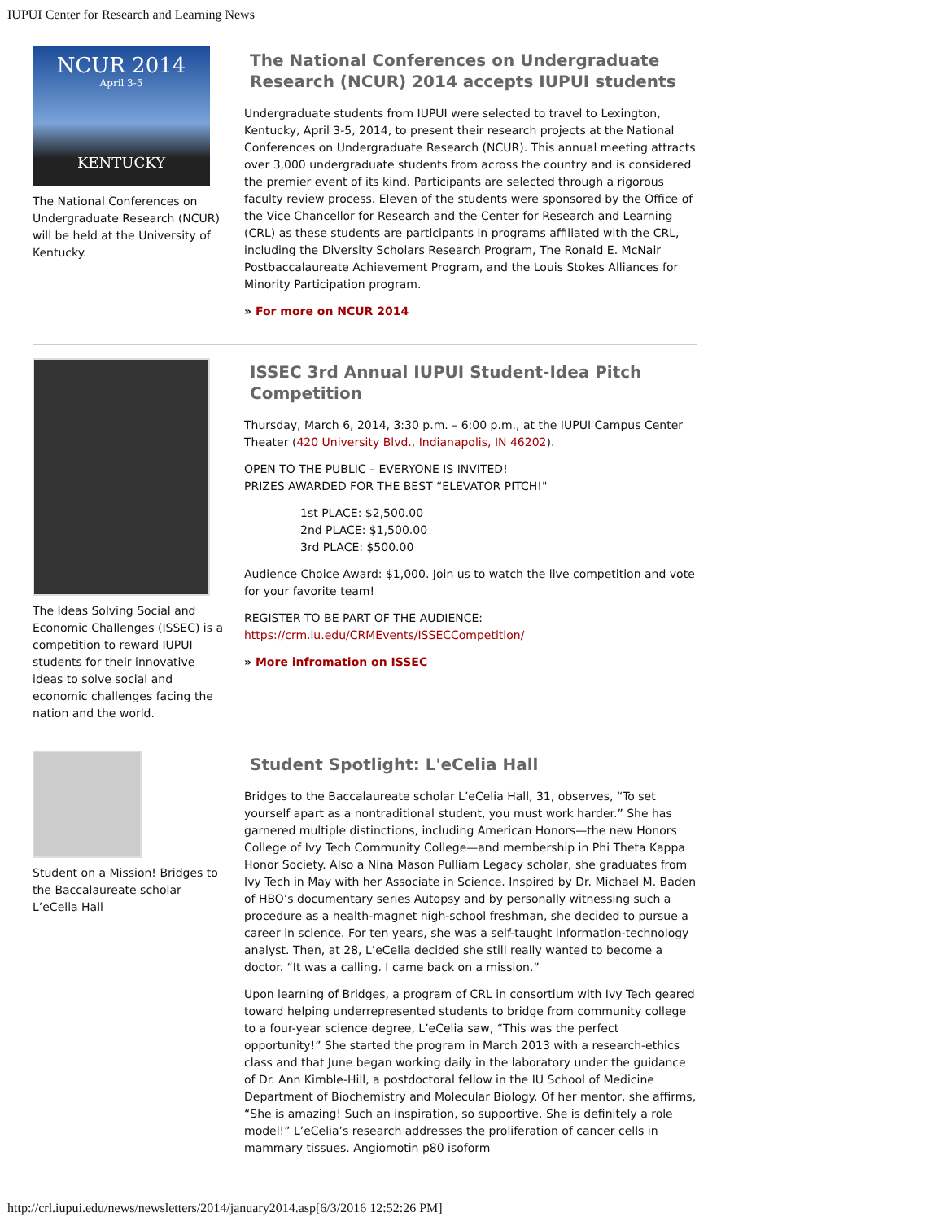IUPUI Center for Research and Learning News
NCUR 2014
April 3-5
KENTUCKY
The National Conferences on Undergraduate Research (NCUR) will be held at the University of Kentucky.
The National Conferences on Undergraduate Research (NCUR) 2014 accepts IUPUI students
Undergraduate students from IUPUI were selected to travel to Lexington, Kentucky, April 3-5, 2014, to present their research projects at the National Conferences on Undergraduate Research (NCUR). This annual meeting attracts over 3,000 undergraduate students from across the country and is considered the premier event of its kind. Participants are selected through a rigorous faculty review process. Eleven of the students were sponsored by the Office of the Vice Chancellor for Research and the Center for Research and Learning (CRL) as these students are participants in programs affiliated with the CRL, including the Diversity Scholars Research Program, The Ronald E. McNair Postbaccalaureate Achievement Program, and the Louis Stokes Alliances for Minority Participation program.
» For more on NCUR 2014
The Ideas Solving Social and Economic Challenges (ISSEC) is a competition to reward IUPUI students for their innovative ideas to solve social and economic challenges facing the nation and the world.
ISSEC 3rd Annual IUPUI Student-Idea Pitch Competition
Thursday, March 6, 2014, 3:30 p.m. – 6:00 p.m., at the IUPUI Campus Center Theater (420 University Blvd., Indianapolis, IN 46202).
OPEN TO THE PUBLIC – EVERYONE IS INVITED!
PRIZES AWARDED FOR THE BEST “ELEVATOR PITCH!"
1st PLACE: $2,500.00
2nd PLACE: $1,500.00
3rd PLACE: $500.00
Audience Choice Award: $1,000. Join us to watch the live competition and vote for your favorite team!
REGISTER TO BE PART OF THE AUDIENCE:
https://crm.iu.edu/CRMEvents/ISSECCompetition/
» More infromation on ISSEC
Student on a Mission! Bridges to the Baccalaureate scholar L’eCelia Hall
Student Spotlight: L'eCelia Hall
Bridges to the Baccalaureate scholar L’eCelia Hall, 31, observes, “To set yourself apart as a nontraditional student, you must work harder.” She has garnered multiple distinctions, including American Honors—the new Honors College of Ivy Tech Community College—and membership in Phi Theta Kappa Honor Society. Also a Nina Mason Pulliam Legacy scholar, she graduates from Ivy Tech in May with her Associate in Science. Inspired by Dr. Michael M. Baden of HBO’s documentary series Autopsy and by personally witnessing such a procedure as a health-magnet high-school freshman, she decided to pursue a career in science. For ten years, she was a self-taught information-technology analyst. Then, at 28, L’eCelia decided she still really wanted to become a doctor. “It was a calling. I came back on a mission.”
Upon learning of Bridges, a program of CRL in consortium with Ivy Tech geared toward helping underrepresented students to bridge from community college to a four-year science degree, L’eCelia saw, “This was the perfect opportunity!” She started the program in March 2013 with a research-ethics class and that June began working daily in the laboratory under the guidance of Dr. Ann Kimble-Hill, a postdoctoral fellow in the IU School of Medicine Department of Biochemistry and Molecular Biology. Of her mentor, she affirms, “She is amazing! Such an inspiration, so supportive. She is definitely a role model!” L’eCelia’s research addresses the proliferation of cancer cells in mammary tissues. Angiomotin p80 isoform
http://crl.iupui.edu/news/newsletters/2014/january2014.asp[6/3/2016 12:52:26 PM]